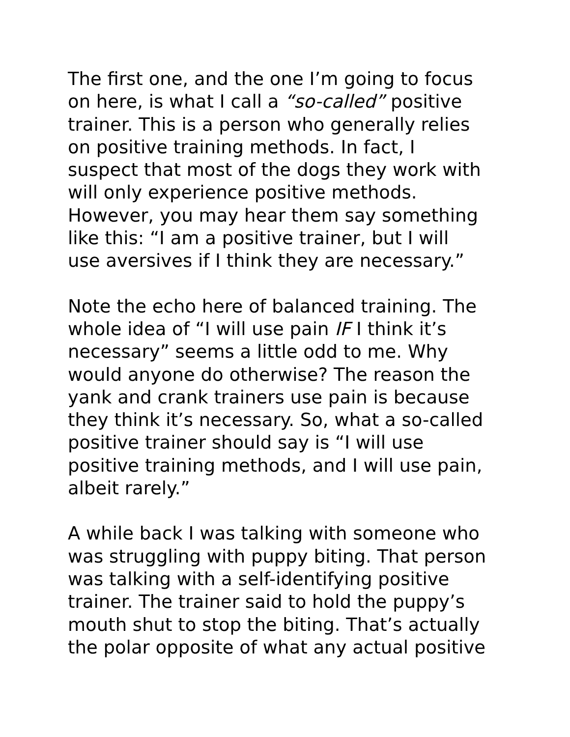The first one, and the one I’m going to focus
on here, is what I call a “so-called” positive
trainer. This is a person who generally relies
on positive training methods. In fact, I
suspect that most of the dogs they work with
will only experience positive methods.
However, you may hear them say something
like this: “I am a positive trainer, but I will
use aversives if I think they are necessary.”
Note the echo here of balanced training. The
whole idea of “I will use pain IF I think it’s
necessary” seems a little odd to me. Why
would anyone do otherwise? The reason the
yank and crank trainers use pain is because
they think it’s necessary. So, what a so-called
positive trainer should say is “I will use
positive training methods, and I will use pain,
albeit rarely.”
A while back I was talking with someone who
was struggling with puppy biting. That person
was talking with a self-identifying positive
trainer. The trainer said to hold the puppy’s
mouth shut to stop the biting. That’s actually
the polar opposite of what any actual positive